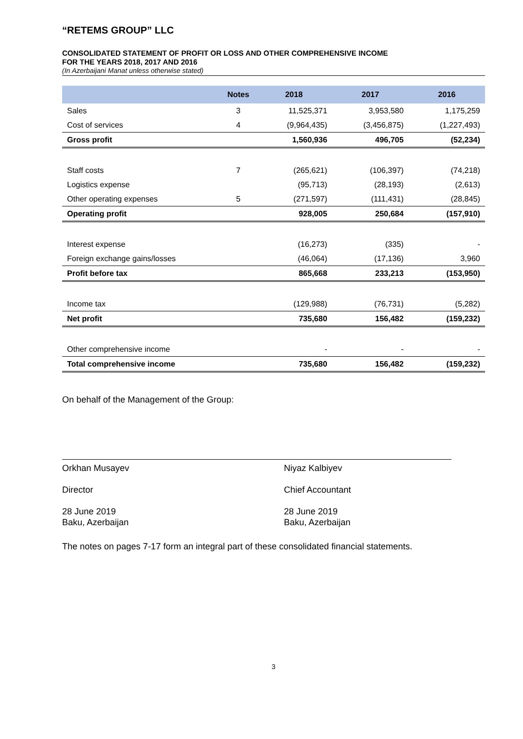“RETEMS GROUP” LLC
CONSOLIDATED STATEMENT OF PROFIT OR LOSS AND OTHER COMPREHENSIVE INCOME
FOR THE YEARS 2018, 2017 AND 2016
(In Azerbaijani Manat unless otherwise stated)
| | Notes | 2018 | 2017 | 2016 |
| --- | --- | --- | --- | --- |
| Sales | 3 | 11,525,371 | 3,953,580 | 1,175,259 |
| Cost of services | 4 | (9,964,435) | (3,456,875) | (1,227,493) |
| Gross profit | | 1,560,936 | 496,705 | (52,234) |
| Staff costs | 7 | (265,621) | (106,397) | (74,218) |
| Logistics expense | | (95,713) | (28,193) | (2,613) |
| Other operating expenses | 5 | (271,597) | (111,431) | (28,845) |
| Operating profit | | 928,005 | 250,684 | (157,910) |
| Interest expense | | (16,273) | (335) | - |
| Foreign exchange gains/losses | | (46,064) | (17,136) | 3,960 |
| Profit before tax | | 865,668 | 233,213 | (153,950) |
| Income tax | | (129,988) | (76,731) | (5,282) |
| Net profit | | 735,680 | 156,482 | (159,232) |
| Other comprehensive income | | - | - | - |
| Total comprehensive income | | 735,680 | 156,482 | (159,232) |
On behalf of the Management of the Group:
Orkhan Musayev
Director
28 June 2019
Baku, Azerbaijan
Niyaz Kalbiyev
Chief Accountant
28 June 2019
Baku, Azerbaijan
The notes on pages 7-17 form an integral part of these consolidated financial statements.
3